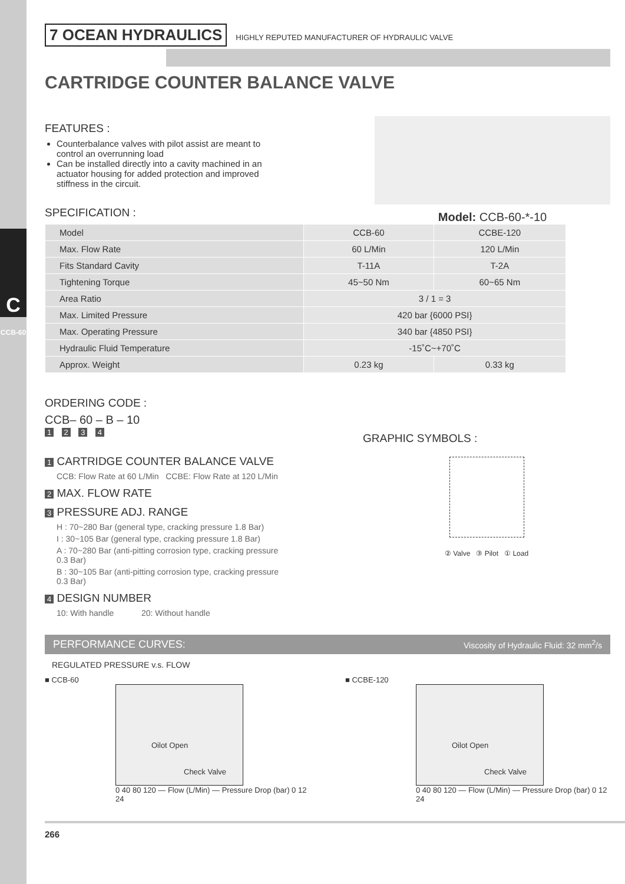C
CCB-60
7 OCEAN HYDRAULICS HIGHLY REPUTED MANUFACTURER OF HYDRAULIC VALVE
CARTRIDGE COUNTER BALANCE VALVE
FEATURES :
Counterbalance valves with pilot assist are meant to control an overrunning load
Can be installed directly into a cavity machined in an actuator housing for added protection and improved stiffness in the circuit.
SPECIFICATION :
Model: CCB-60-*-10
| Model | CCB-60 | CCBE-120 |
| Max. Flow Rate | 60 L/Min | 120 L/Min |
| Fits Standard Cavity | T-11A | T-2A |
| Tightening Torque | 45~50 Nm | 60~65 Nm |
| Area Ratio | 3 / 1 = 3 | |
| Max. Limited Pressure | 420 bar {6000 PSI} | |
| Max. Operating Pressure | 340 bar {4850 PSI} | |
| Hydraulic Fluid Temperature | -15˚C~+70˚C | |
| Approx. Weight | 0.23 kg | 0.33 kg |
ORDERING CODE :
CCB– 60 – B – 10
1 2 3 4
1 CARTRIDGE COUNTER BALANCE VALVE
CCB: Flow Rate at 60 L/Min CCBE: Flow Rate at 120 L/Min
2 MAX. FLOW RATE
3 PRESSURE ADJ. RANGE
H : 70~280 Bar (general type, cracking pressure 1.8 Bar)
I : 30~105 Bar (general type, cracking pressure 1.8 Bar)
A : 70~280 Bar (anti-pitting corrosion type, cracking pressure 0.3 Bar)
B : 30~105 Bar (anti-pitting corrosion type, cracking pressure 0.3 Bar)
4 DESIGN NUMBER
10: With handle 20: Without handle
GRAPHIC SYMBOLS :
② Valve ③ Pilot ① Load
PERFORMANCE CURVES: Viscosity of Hydraulic Fluid: 32 mm<sup>2</sup>/s
REGULATED PRESSURE v.s. FLOW
■ CCB-60
Oilot Open
Check Valve
0 40 80 120 — Flow (L/Min) — Pressure Drop (bar) 0 12 24
■ CCBE-120
Oilot Open
Check Valve
0 40 80 120 — Flow (L/Min) — Pressure Drop (bar) 0 12 24
266